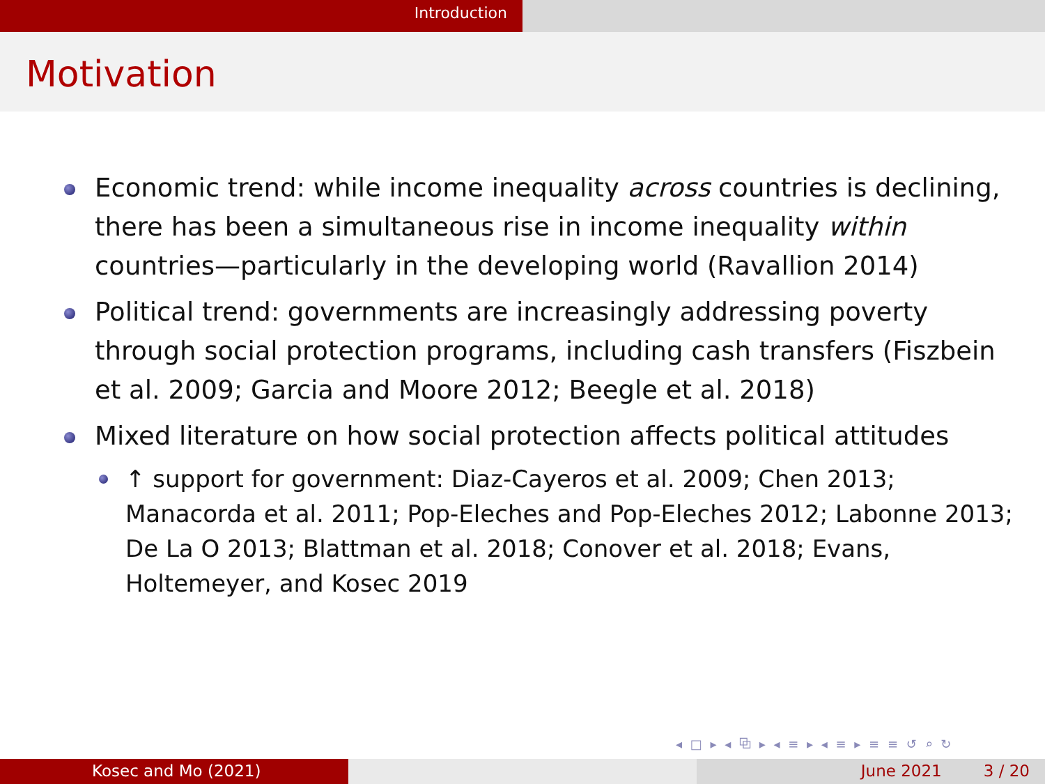Introduction
Motivation
Economic trend: while income inequality across countries is declining, there has been a simultaneous rise in income inequality within countries—particularly in the developing world (Ravallion 2014)
Political trend: governments are increasingly addressing poverty through social protection programs, including cash transfers (Fiszbein et al. 2009; Garcia and Moore 2012; Beegle et al. 2018)
Mixed literature on how social protection affects political attitudes
↑ support for government: Diaz-Cayeros et al. 2009; Chen 2013; Manacorda et al. 2011; Pop-Eleches and Pop-Eleches 2012; Labonne 2013; De La O 2013; Blattman et al. 2018; Conover et al. 2018; Evans, Holtemeyer, and Kosec 2019
◂ □ ▸ ◂ ⧉ ▸ ◂ ≡ ▸ ◂ ≡ ▸ ≡ ≡ ↺ ⌕ ↻
Kosec and Mo (2021) June 2021 3 / 20